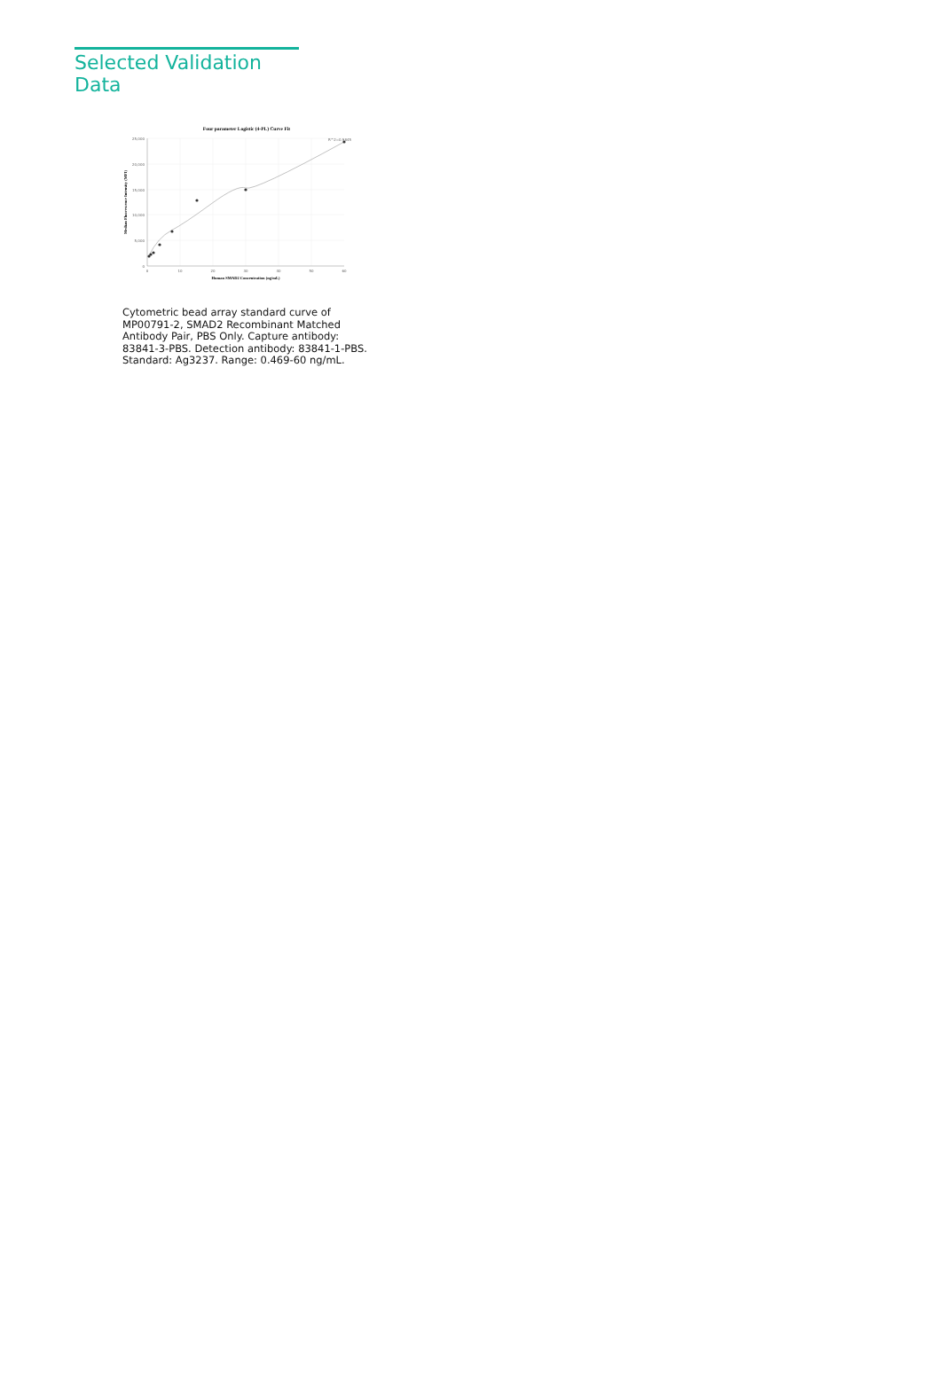Selected Validation Data
Four parameter Logistic (4-PL) Curve Fit
25,000
20,000
15,000
10,000
5,000
0
0
10
20
30
40
50
60
R^2=0.9845
Human SMAD2 Concentration (ng/mL)
Median Fluorescence Intensity (MFI)
Cytometric bead array standard curve of MP00791-2, SMAD2 Recombinant Matched Antibody Pair, PBS Only. Capture antibody: 83841-3-PBS. Detection antibody: 83841-1-PBS. Standard: Ag3237. Range: 0.469-60 ng/mL.